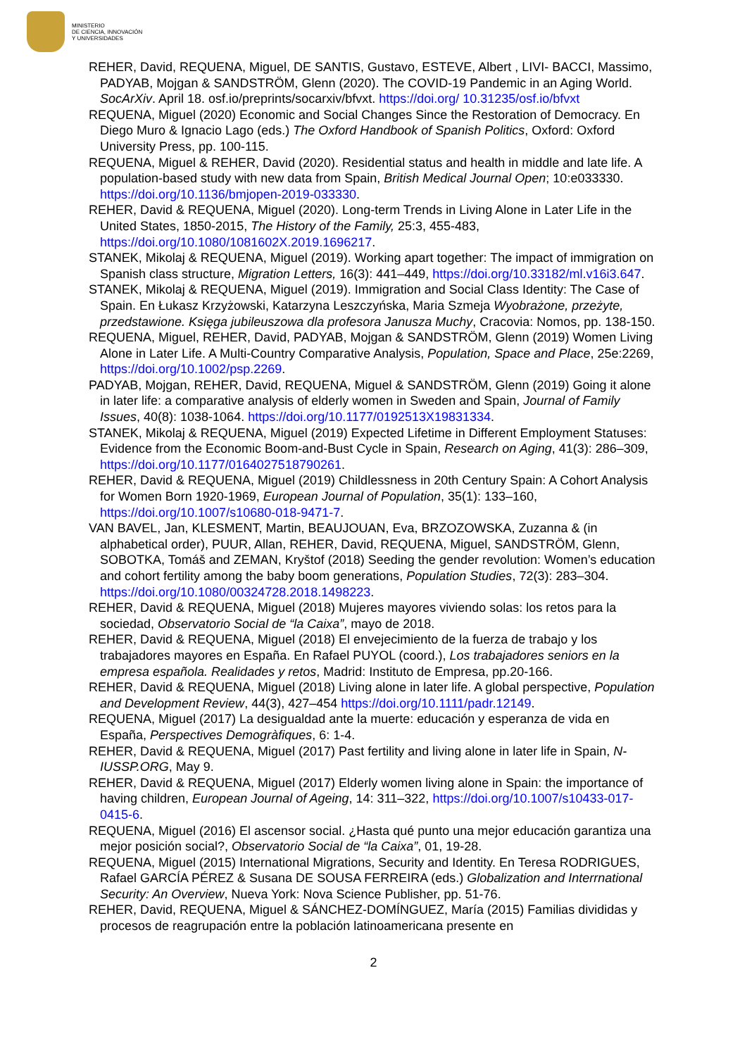MINISTERIO
DE CIENCIA, INNOVACIÓN
Y UNIVERSIDADES
REHER, David, REQUENA, Miguel, DE SANTIS, Gustavo, ESTEVE, Albert , LIVI- BACCI, Massimo, PADYAB, Mojgan & SANDSTRÖM, Glenn (2020). The COVID-19 Pandemic in an Aging World. SocArXiv. April 18. osf.io/preprints/socarxiv/bfvxt. https://doi.org/ 10.31235/osf.io/bfvxt
REQUENA, Miguel (2020) Economic and Social Changes Since the Restoration of Democracy. En Diego Muro & Ignacio Lago (eds.) The Oxford Handbook of Spanish Politics, Oxford: Oxford University Press, pp. 100-115.
REQUENA, Miguel & REHER, David (2020). Residential status and health in middle and late life. A population-based study with new data from Spain, British Medical Journal Open; 10:e033330. https://doi.org/10.1136/bmjopen-2019-033330.
REHER, David & REQUENA, Miguel (2020). Long-term Trends in Living Alone in Later Life in the United States, 1850-2015, The History of the Family, 25:3, 455-483, https://doi.org/10.1080/1081602X.2019.1696217.
STANEK, Mikolaj & REQUENA, Miguel (2019). Working apart together: The impact of immigration on Spanish class structure, Migration Letters, 16(3): 441–449, https://doi.org/10.33182/ml.v16i3.647.
STANEK, Mikolaj & REQUENA, Miguel (2019). Immigration and Social Class Identity: The Case of Spain. En Łukasz Krzyżowski, Katarzyna Leszczyńska, Maria Szmeja Wyobrażone, przeżyte, przedstawione. Księga jubileuszowa dla profesora Janusza Muchy, Cracovia: Nomos, pp. 138-150.
REQUENA, Miguel, REHER, David, PADYAB, Mojgan & SANDSTRÖM, Glenn (2019) Women Living Alone in Later Life. A Multi-Country Comparative Analysis, Population, Space and Place, 25e:2269, https://doi.org/10.1002/psp.2269.
PADYAB, Mojgan, REHER, David, REQUENA, Miguel & SANDSTRÖM, Glenn (2019) Going it alone in later life: a comparative analysis of elderly women in Sweden and Spain, Journal of Family Issues, 40(8): 1038-1064. https://doi.org/10.1177/0192513X19831334.
STANEK, Mikolaj & REQUENA, Miguel (2019) Expected Lifetime in Different Employment Statuses: Evidence from the Economic Boom-and-Bust Cycle in Spain, Research on Aging, 41(3): 286–309, https://doi.org/10.1177/0164027518790261.
REHER, David & REQUENA, Miguel (2019) Childlessness in 20th Century Spain: A Cohort Analysis for Women Born 1920-1969, European Journal of Population, 35(1): 133–160, https://doi.org/10.1007/s10680-018-9471-7.
VAN BAVEL, Jan, KLESMENT, Martin, BEAUJOUAN, Eva, BRZOZOWSKA, Zuzanna & (in alphabetical order), PUUR, Allan, REHER, David, REQUENA, Miguel, SANDSTRÖM, Glenn, SOBOTKA, Tomáš and ZEMAN, Kryštof (2018) Seeding the gender revolution: Women’s education and cohort fertility among the baby boom generations, Population Studies, 72(3): 283–304. https://doi.org/10.1080/00324728.2018.1498223.
REHER, David & REQUENA, Miguel (2018) Mujeres mayores viviendo solas: los retos para la sociedad, Observatorio Social de “la Caixa”, mayo de 2018.
REHER, David & REQUENA, Miguel (2018) El envejecimiento de la fuerza de trabajo y los trabajadores mayores en España. En Rafael PUYOL (coord.), Los trabajadores seniors en la empresa española. Realidades y retos, Madrid: Instituto de Empresa, pp.20-166.
REHER, David & REQUENA, Miguel (2018) Living alone in later life. A global perspective, Population and Development Review, 44(3), 427–454 https://doi.org/10.1111/padr.12149.
REQUENA, Miguel (2017) La desigualdad ante la muerte: educación y esperanza de vida en España, Perspectives Demogràfiques, 6: 1-4.
REHER, David & REQUENA, Miguel (2017) Past fertility and living alone in later life in Spain, N-IUSSP.ORG, May 9.
REHER, David & REQUENA, Miguel (2017) Elderly women living alone in Spain: the importance of having children, European Journal of Ageing, 14: 311–322, https://doi.org/10.1007/s10433-017-0415-6.
REQUENA, Miguel (2016) El ascensor social. ¿Hasta qué punto una mejor educación garantiza una mejor posición social?, Observatorio Social de “la Caixa”, 01, 19-28.
REQUENA, Miguel (2015) International Migrations, Security and Identity. En Teresa RODRIGUES, Rafael GARCÍA PÉREZ & Susana DE SOUSA FERREIRA (eds.) Globalization and Interrnational Security: An Overview, Nueva York: Nova Science Publisher, pp. 51-76.
REHER, David, REQUENA, Miguel & SÁNCHEZ-DOMÍNGUEZ, María (2015) Familias divididas y procesos de reagrupación entre la población latinoamericana presente en
2